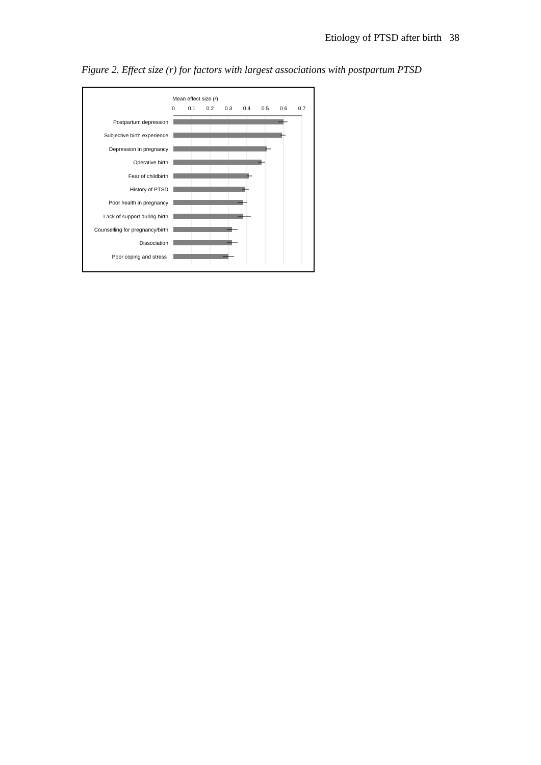Etiology of PTSD after birth 38
Figure 2. Effect size (r) for factors with largest associations with postpartum PTSD
Mean effect size (r)
0
0.1
0.2
0.3
0.4
0.5
0.6
0.7
Postpartum depression
Subjective birth experience
Depression in pregnancy
Operative birth
Fear of childbirth
History of PTSD
Poor health in pregnancy
Lack of support during birth
Counselling for pregnancy/birth
Dissociation
Poor coping and stress